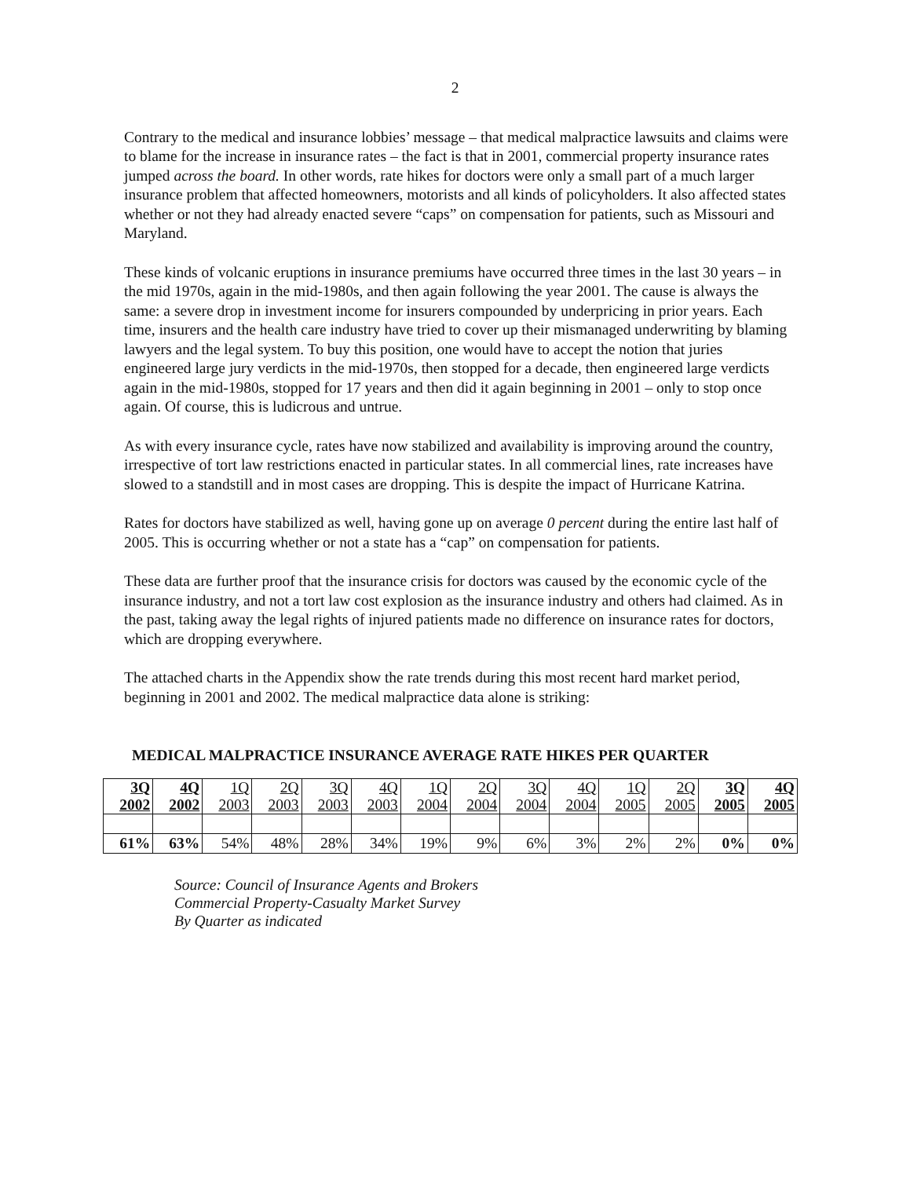2
Contrary to the medical and insurance lobbies’ message – that medical malpractice lawsuits and claims were to blame for the increase in insurance rates – the fact is that in 2001, commercial property insurance rates jumped across the board. In other words, rate hikes for doctors were only a small part of a much larger insurance problem that affected homeowners, motorists and all kinds of policyholders. It also affected states whether or not they had already enacted severe “caps” on compensation for patients, such as Missouri and Maryland.
These kinds of volcanic eruptions in insurance premiums have occurred three times in the last 30 years – in the mid 1970s, again in the mid-1980s, and then again following the year 2001. The cause is always the same: a severe drop in investment income for insurers compounded by underpricing in prior years. Each time, insurers and the health care industry have tried to cover up their mismanaged underwriting by blaming lawyers and the legal system. To buy this position, one would have to accept the notion that juries engineered large jury verdicts in the mid-1970s, then stopped for a decade, then engineered large verdicts again in the mid-1980s, stopped for 17 years and then did it again beginning in 2001 – only to stop once again. Of course, this is ludicrous and untrue.
As with every insurance cycle, rates have now stabilized and availability is improving around the country, irrespective of tort law restrictions enacted in particular states. In all commercial lines, rate increases have slowed to a standstill and in most cases are dropping. This is despite the impact of Hurricane Katrina.
Rates for doctors have stabilized as well, having gone up on average 0 percent during the entire last half of 2005. This is occurring whether or not a state has a “cap” on compensation for patients.
These data are further proof that the insurance crisis for doctors was caused by the economic cycle of the insurance industry, and not a tort law cost explosion as the insurance industry and others had claimed. As in the past, taking away the legal rights of injured patients made no difference on insurance rates for doctors, which are dropping everywhere.
The attached charts in the Appendix show the rate trends during this most recent hard market period, beginning in 2001 and 2002. The medical malpractice data alone is striking:
MEDICAL MALPRACTICE INSURANCE AVERAGE RATE HIKES PER QUARTER
| 3Q 2002 | 4Q 2002 | 1Q 2003 | 2Q 2003 | 3Q 2003 | 4Q 2003 | 1Q 2004 | 2Q 2004 | 3Q 2004 | 4Q 2004 | 1Q 2005 | 2Q 2005 | 3Q 2005 | 4Q 2005 |
| 61% | 63% | 54% | 48% | 28% | 34% | 19% | 9% | 6% | 3% | 2% | 2% | 0% | 0% |
Source: Council of Insurance Agents and Brokers
Commercial Property-Casualty Market Survey
By Quarter as indicated